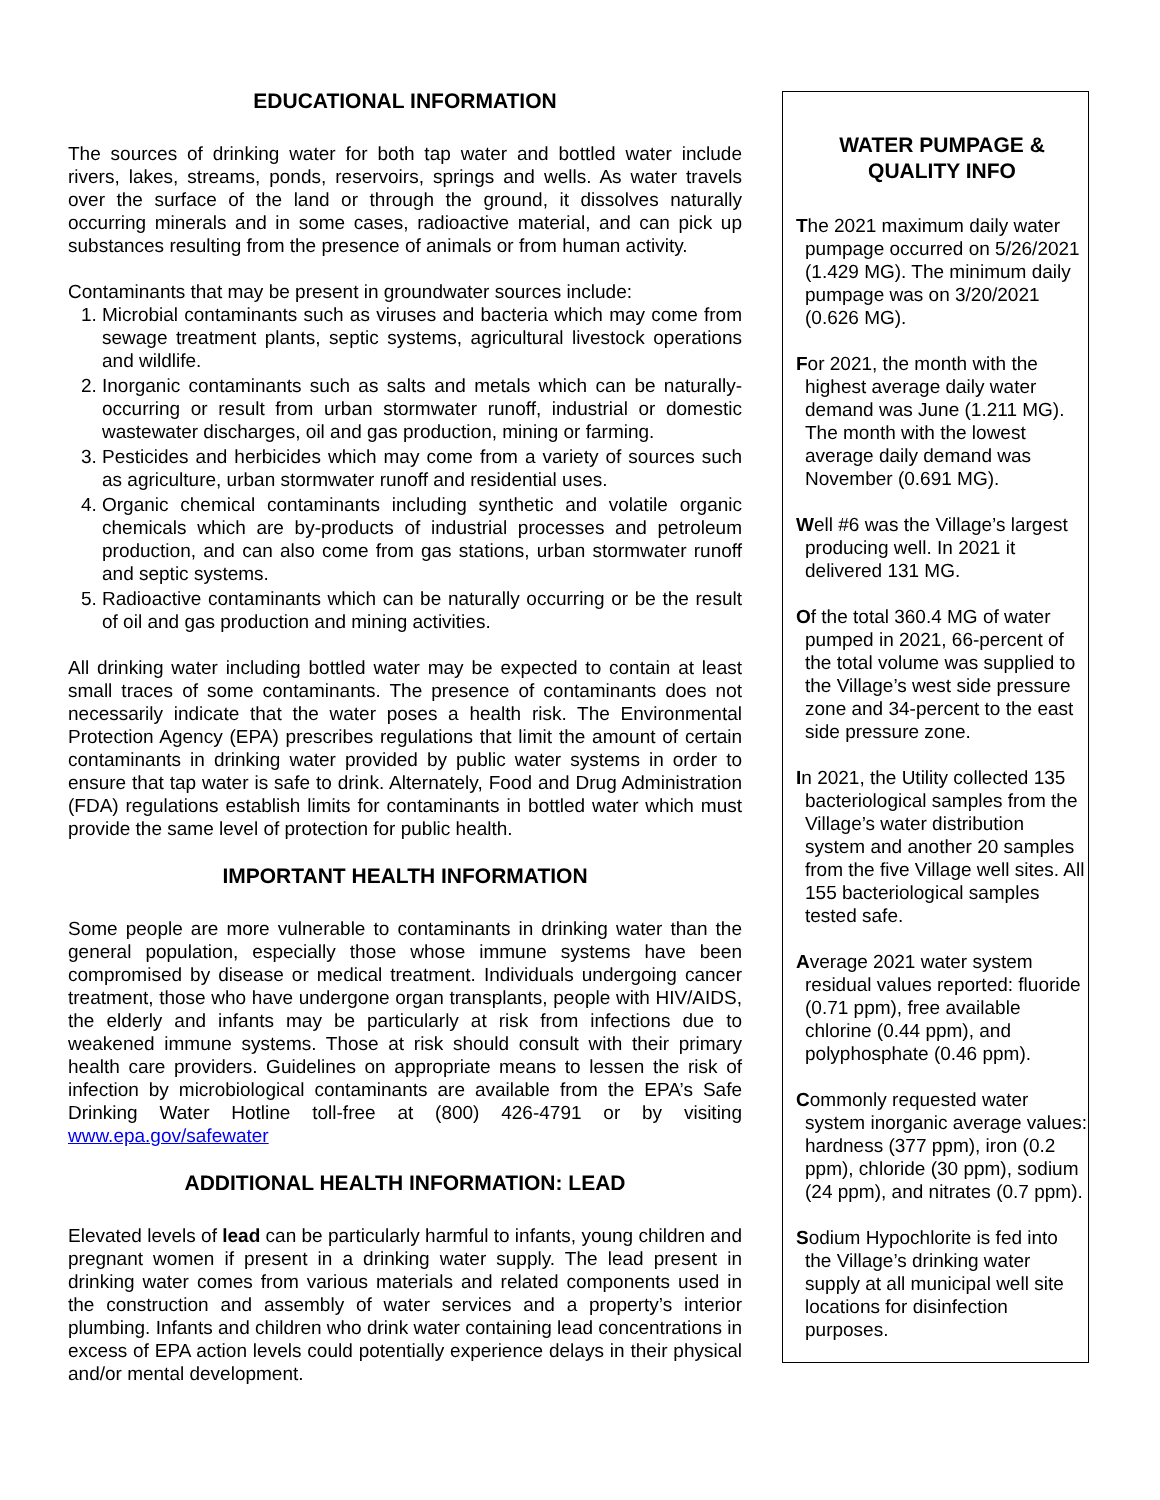EDUCATIONAL INFORMATION
The sources of drinking water for both tap water and bottled water include rivers, lakes, streams, ponds, reservoirs, springs and wells. As water travels over the surface of the land or through the ground, it dissolves naturally occurring minerals and in some cases, radioactive material, and can pick up substances resulting from the presence of animals or from human activity.
Contaminants that may be present in groundwater sources include:
1. Microbial contaminants such as viruses and bacteria which may come from sewage treatment plants, septic systems, agricultural livestock operations and wildlife.
2. Inorganic contaminants such as salts and metals which can be naturally-occurring or result from urban stormwater runoff, industrial or domestic wastewater discharges, oil and gas production, mining or farming.
3. Pesticides and herbicides which may come from a variety of sources such as agriculture, urban stormwater runoff and residential uses.
4. Organic chemical contaminants including synthetic and volatile organic chemicals which are by-products of industrial processes and petroleum production, and can also come from gas stations, urban stormwater runoff and septic systems.
5. Radioactive contaminants which can be naturally occurring or be the result of oil and gas production and mining activities.
All drinking water including bottled water may be expected to contain at least small traces of some contaminants. The presence of contaminants does not necessarily indicate that the water poses a health risk. The Environmental Protection Agency (EPA) prescribes regulations that limit the amount of certain contaminants in drinking water provided by public water systems in order to ensure that tap water is safe to drink. Alternately, Food and Drug Administration (FDA) regulations establish limits for contaminants in bottled water which must provide the same level of protection for public health.
IMPORTANT HEALTH INFORMATION
Some people are more vulnerable to contaminants in drinking water than the general population, especially those whose immune systems have been compromised by disease or medical treatment. Individuals undergoing cancer treatment, those who have undergone organ transplants, people with HIV/AIDS, the elderly and infants may be particularly at risk from infections due to weakened immune systems. Those at risk should consult with their primary health care providers. Guidelines on appropriate means to lessen the risk of infection by microbiological contaminants are available from the EPA’s Safe Drinking Water Hotline toll-free at (800) 426-4791 or by visiting www.epa.gov/safewater
ADDITIONAL HEALTH INFORMATION: LEAD
Elevated levels of lead can be particularly harmful to infants, young children and pregnant women if present in a drinking water supply. The lead present in drinking water comes from various materials and related components used in the construction and assembly of water services and a property’s interior plumbing. Infants and children who drink water containing lead concentrations in excess of EPA action levels could potentially experience delays in their physical and/or mental development.
WATER PUMPAGE &
QUALITY INFO
The 2021 maximum daily water pumpage occurred on 5/26/2021 (1.429 MG). The minimum daily pumpage was on 3/20/2021 (0.626 MG).
For 2021, the month with the highest average daily water demand was June (1.211 MG). The month with the lowest average daily demand was November (0.691 MG).
Well #6 was the Village’s largest producing well. In 2021 it delivered 131 MG.
Of the total 360.4 MG of water pumped in 2021, 66-percent of the total volume was supplied to the Village’s west side pressure zone and 34-percent to the east side pressure zone.
In 2021, the Utility collected 135 bacteriological samples from the Village’s water distribution system and another 20 samples from the five Village well sites. All 155 bacteriological samples tested safe.
Average 2021 water system residual values reported: fluoride (0.71 ppm), free available chlorine (0.44 ppm), and polyphosphate (0.46 ppm).
Commonly requested water system inorganic average values: hardness (377 ppm), iron (0.2 ppm), chloride (30 ppm), sodium (24 ppm), and nitrates (0.7 ppm).
Sodium Hypochlorite is fed into the Village’s drinking water supply at all municipal well site locations for disinfection purposes.